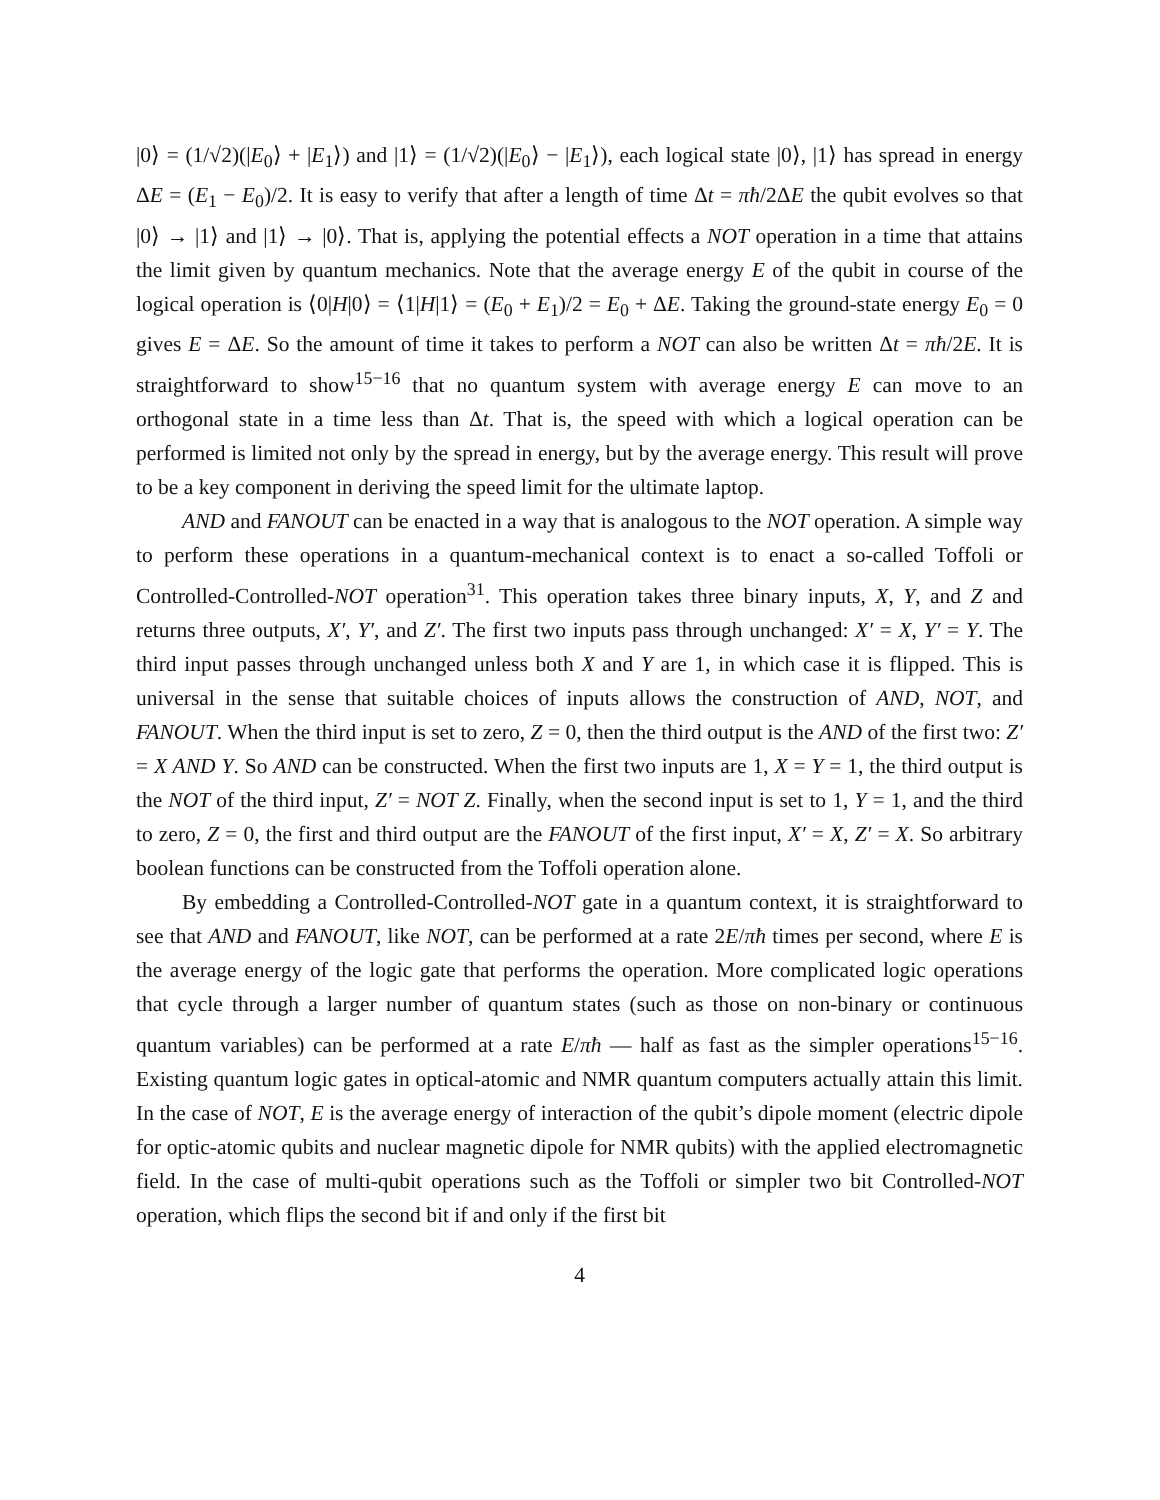|0⟩ = (1/√2)(|E<sub>0</sub>⟩ + |E<sub>1</sub>⟩) and |1⟩ = (1/√2)(|E<sub>0</sub>⟩ − |E<sub>1</sub>⟩), each logical state |0⟩, |1⟩ has spread in energy ΔE = (E<sub>1</sub> − E<sub>0</sub>)/2. It is easy to verify that after a length of time Δt = πħ/2ΔE the qubit evolves so that |0⟩ → |1⟩ and |1⟩ → |0⟩. That is, applying the potential effects a NOT operation in a time that attains the limit given by quantum mechanics. Note that the average energy E of the qubit in course of the logical operation is ⟨0|H|0⟩ = ⟨1|H|1⟩ = (E<sub>0</sub> + E<sub>1</sub>)/2 = E<sub>0</sub> + ΔE. Taking the ground-state energy E<sub>0</sub> = 0 gives E = ΔE. So the amount of time it takes to perform a NOT can also be written Δt = πħ/2E. It is straightforward to show<sup>15−16</sup> that no quantum system with average energy E can move to an orthogonal state in a time less than Δt. That is, the speed with which a logical operation can be performed is limited not only by the spread in energy, but by the average energy. This result will prove to be a key component in deriving the speed limit for the ultimate laptop.
AND and FANOUT can be enacted in a way that is analogous to the NOT operation. A simple way to perform these operations in a quantum-mechanical context is to enact a so-called Toffoli or Controlled-Controlled-NOT operation<sup>31</sup>. This operation takes three binary inputs, X, Y, and Z and returns three outputs, X′, Y′, and Z′. The first two inputs pass through unchanged: X′ = X, Y′ = Y. The third input passes through unchanged unless both X and Y are 1, in which case it is flipped. This is universal in the sense that suitable choices of inputs allows the construction of AND, NOT, and FANOUT. When the third input is set to zero, Z = 0, then the third output is the AND of the first two: Z′ = X AND Y. So AND can be constructed. When the first two inputs are 1, X = Y = 1, the third output is the NOT of the third input, Z′ = NOT Z. Finally, when the second input is set to 1, Y = 1, and the third to zero, Z = 0, the first and third output are the FANOUT of the first input, X′ = X, Z′ = X. So arbitrary boolean functions can be constructed from the Toffoli operation alone.
By embedding a Controlled-Controlled-NOT gate in a quantum context, it is straightforward to see that AND and FANOUT, like NOT, can be performed at a rate 2E/πħ times per second, where E is the average energy of the logic gate that performs the operation. More complicated logic operations that cycle through a larger number of quantum states (such as those on non-binary or continuous quantum variables) can be performed at a rate E/πħ — half as fast as the simpler operations<sup>15−16</sup>. Existing quantum logic gates in optical-atomic and NMR quantum computers actually attain this limit. In the case of NOT, E is the average energy of interaction of the qubit’s dipole moment (electric dipole for optic-atomic qubits and nuclear magnetic dipole for NMR qubits) with the applied electromagnetic field. In the case of multi-qubit operations such as the Toffoli or simpler two bit Controlled-NOT operation, which flips the second bit if and only if the first bit
4